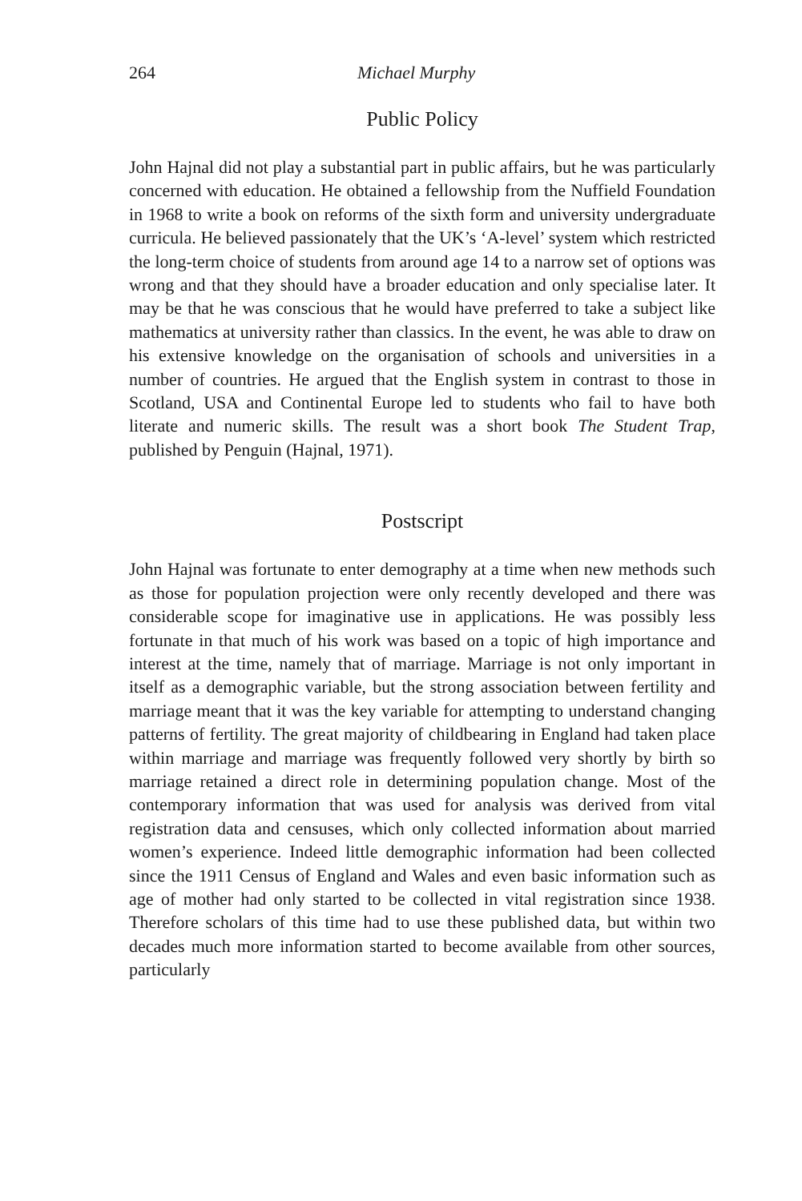264 Michael Murphy
Public Policy
John Hajnal did not play a substantial part in public affairs, but he was particularly concerned with education. He obtained a fellowship from the Nuffield Foundation in 1968 to write a book on reforms of the sixth form and university undergraduate curricula. He believed passionately that the UK’s ‘A-level’ system which restricted the long-term choice of students from around age 14 to a narrow set of options was wrong and that they should have a broader education and only specialise later. It may be that he was conscious that he would have preferred to take a subject like mathematics at university rather than classics. In the event, he was able to draw on his extensive knowledge on the organisation of schools and universities in a number of countries. He argued that the English system in contrast to those in Scotland, USA and Continental Europe led to students who fail to have both literate and numeric skills. The result was a short book The Student Trap, published by Penguin (Hajnal, 1971).
Postscript
John Hajnal was fortunate to enter demography at a time when new methods such as those for population projection were only recently developed and there was considerable scope for imaginative use in applications. He was possibly less fortunate in that much of his work was based on a topic of high importance and interest at the time, namely that of marriage. Marriage is not only important in itself as a demographic variable, but the strong association between fertility and marriage meant that it was the key variable for attempting to understand changing patterns of fertility. The great majority of childbearing in England had taken place within marriage and marriage was frequently followed very shortly by birth so marriage retained a direct role in determining population change. Most of the contemporary information that was used for analysis was derived from vital registration data and censuses, which only collected information about married women’s experience. Indeed little demographic information had been collected since the 1911 Census of England and Wales and even basic information such as age of mother had only started to be collected in vital registration since 1938. Therefore scholars of this time had to use these published data, but within two decades much more information started to become available from other sources, particularly